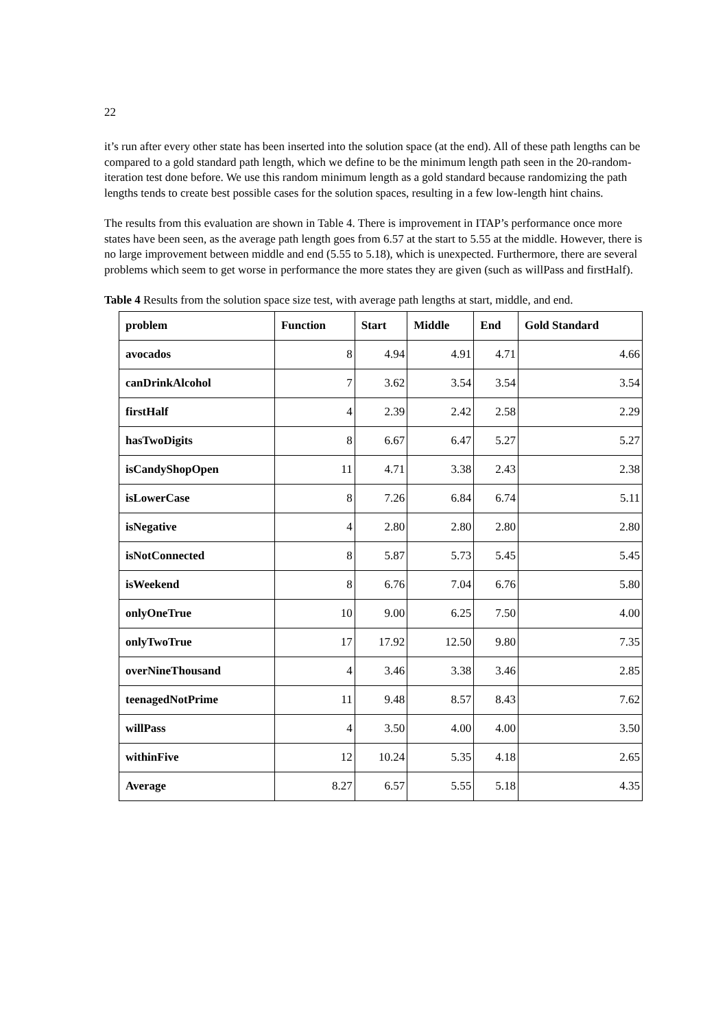22
it’s run after every other state has been inserted into the solution space (at the end). All of these path lengths can be compared to a gold standard path length, which we define to be the minimum length path seen in the 20-random-iteration test done before. We use this random minimum length as a gold standard because randomizing the path lengths tends to create best possible cases for the solution spaces, resulting in a few low-length hint chains.
The results from this evaluation are shown in Table 4. There is improvement in ITAP’s performance once more states have been seen, as the average path length goes from 6.57 at the start to 5.55 at the middle. However, there is no large improvement between middle and end (5.55 to 5.18), which is unexpected. Furthermore, there are several problems which seem to get worse in performance the more states they are given (such as willPass and firstHalf).
Table 4 Results from the solution space size test, with average path lengths at start, middle, and end.
| problem | Function | Start | Middle | End | Gold Standard |
| --- | --- | --- | --- | --- | --- |
| avocados | 8 | 4.94 | 4.91 | 4.71 | 4.66 |
| canDrinkAlcohol | 7 | 3.62 | 3.54 | 3.54 | 3.54 |
| firstHalf | 4 | 2.39 | 2.42 | 2.58 | 2.29 |
| hasTwoDigits | 8 | 6.67 | 6.47 | 5.27 | 5.27 |
| isCandyShopOpen | 11 | 4.71 | 3.38 | 2.43 | 2.38 |
| isLowerCase | 8 | 7.26 | 6.84 | 6.74 | 5.11 |
| isNegative | 4 | 2.80 | 2.80 | 2.80 | 2.80 |
| isNotConnected | 8 | 5.87 | 5.73 | 5.45 | 5.45 |
| isWeekend | 8 | 6.76 | 7.04 | 6.76 | 5.80 |
| onlyOneTrue | 10 | 9.00 | 6.25 | 7.50 | 4.00 |
| onlyTwoTrue | 17 | 17.92 | 12.50 | 9.80 | 7.35 |
| overNineThousand | 4 | 3.46 | 3.38 | 3.46 | 2.85 |
| teenagedNotPrime | 11 | 9.48 | 8.57 | 8.43 | 7.62 |
| willPass | 4 | 3.50 | 4.00 | 4.00 | 3.50 |
| withinFive | 12 | 10.24 | 5.35 | 4.18 | 2.65 |
| Average | 8.27 | 6.57 | 5.55 | 5.18 | 4.35 |